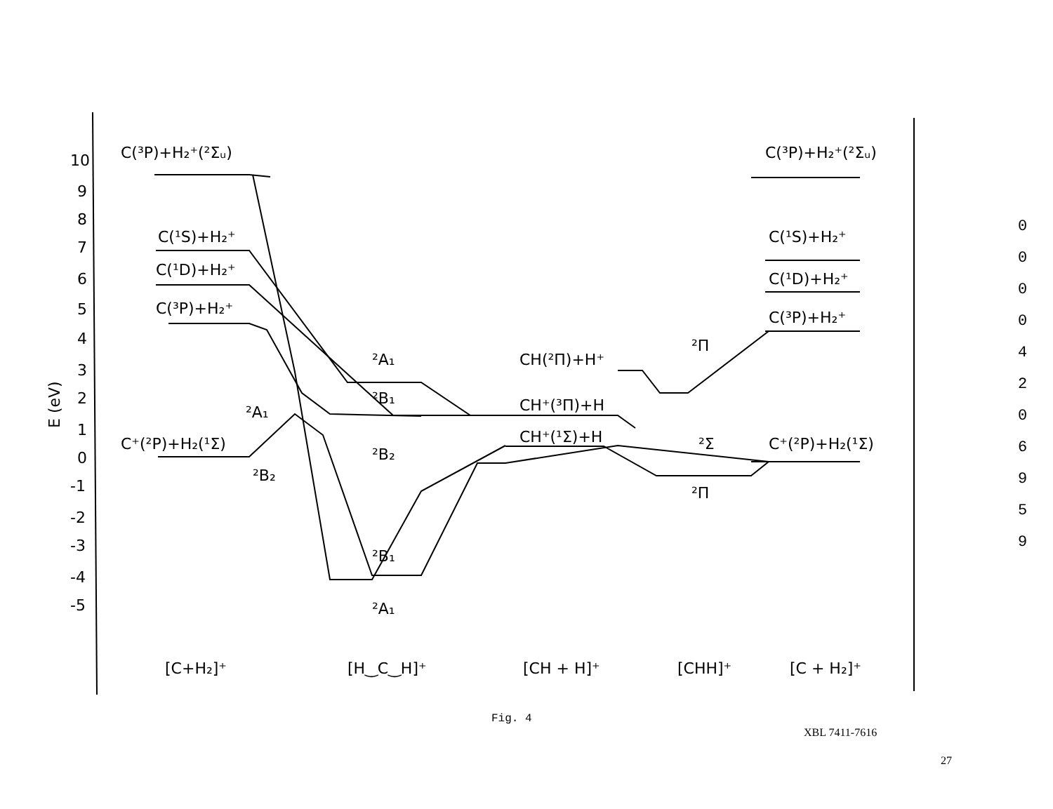10
9
8
7
6
5
4
3
2
1
0
-1
-2
-3
-4
-5
E (eV)
C(³P)+H₂⁺(²Σᵤ)
C(¹S)+H₂⁺
C(¹D)+H₂⁺
C(³P)+H₂⁺
C⁺(²P)+H₂(¹Σ)
²A₁
²B₂
²A₁
²B₁
²B₂
²B₁
²A₁
CH(²Π)+H⁺
CH⁺(³Π)+H
CH⁺(¹Σ)+H
²Π
²Σ
²Π
C(³P)+H₂⁺(²Σᵤ)
C(¹S)+H₂⁺
C(¹D)+H₂⁺
C(³P)+H₂⁺
C⁺(²P)+H₂(¹Σ)
[C+H₂]⁺
[H‿C‿H]⁺
[CH + H]⁺
[CHH]⁺
[C + H₂]⁺
0 0 0 0 4 2 0 6 9 5 9
Fig. 4
XBL 7411-7616
27